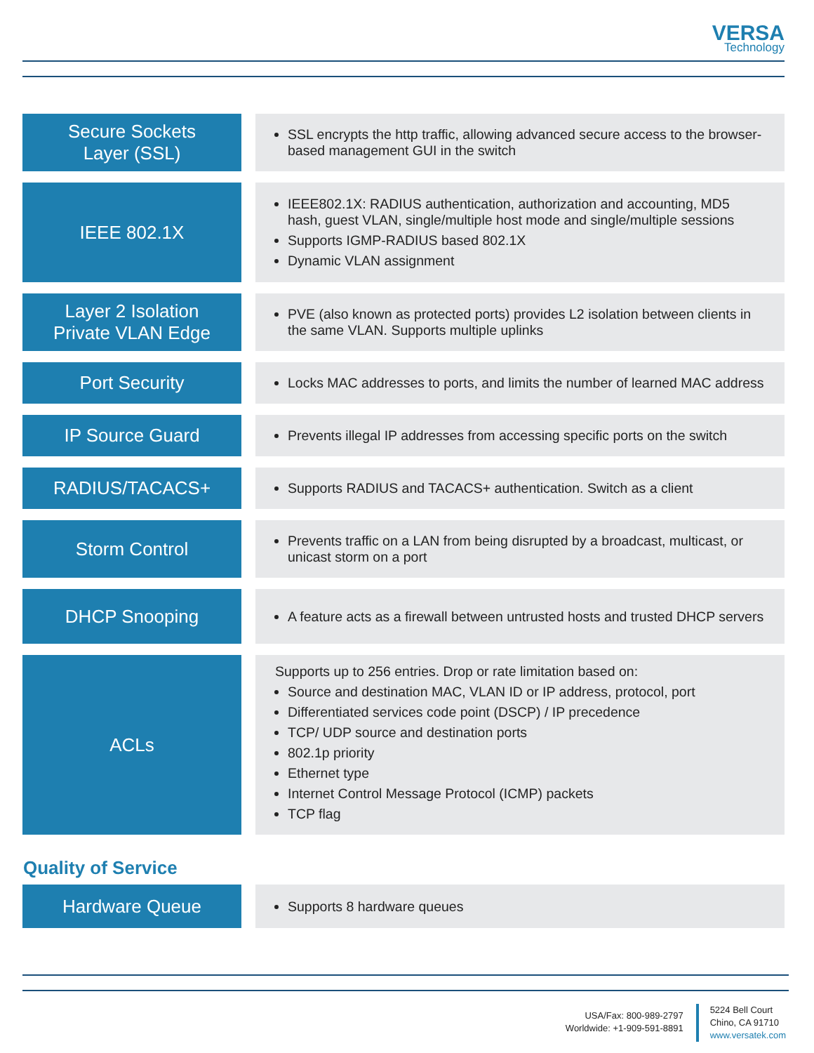VERSA
Technology
| Secure Sockets Layer (SSL) | | SSL encrypts the http traffic, allowing advanced secure access to the browser-based management GUI in the switch |
| IEEE 802.1X | | IEEE802.1X: RADIUS authentication, authorization and accounting, MD5 hash, guest VLAN, single/multiple host mode and single/multiple sessions Supports IGMP-RADIUS based 802.1X Dynamic VLAN assignment |
| Layer 2 Isolation Private VLAN Edge | | PVE (also known as protected ports) provides L2 isolation between clients in the same VLAN. Supports multiple uplinks |
| Port Security | | Locks MAC addresses to ports, and limits the number of learned MAC address |
| IP Source Guard | | Prevents illegal IP addresses from accessing specific ports on the switch |
| RADIUS/TACACS+ | | Supports RADIUS and TACACS+ authentication. Switch as a client |
| Storm Control | | Prevents traffic on a LAN from being disrupted by a broadcast, multicast, or unicast storm on a port |
| DHCP Snooping | | A feature acts as a firewall between untrusted hosts and trusted DHCP servers |
| ACLs | | Supports up to 256 entries. Drop or rate limitation based on: Source and destination MAC, VLAN ID or IP address, protocol, port Differentiated services code point (DSCP) / IP precedence TCP/ UDP source and destination ports 802.1p priority Ethernet type Internet Control Message Protocol (ICMP) packets TCP flag |
Quality of Service
| Hardware Queue | | Supports 8 hardware queues |
USA/Fax: 800-989-2797
Worldwide: +1-909-591-8891
5224 Bell Court
Chino, CA 91710
www.versatek.com